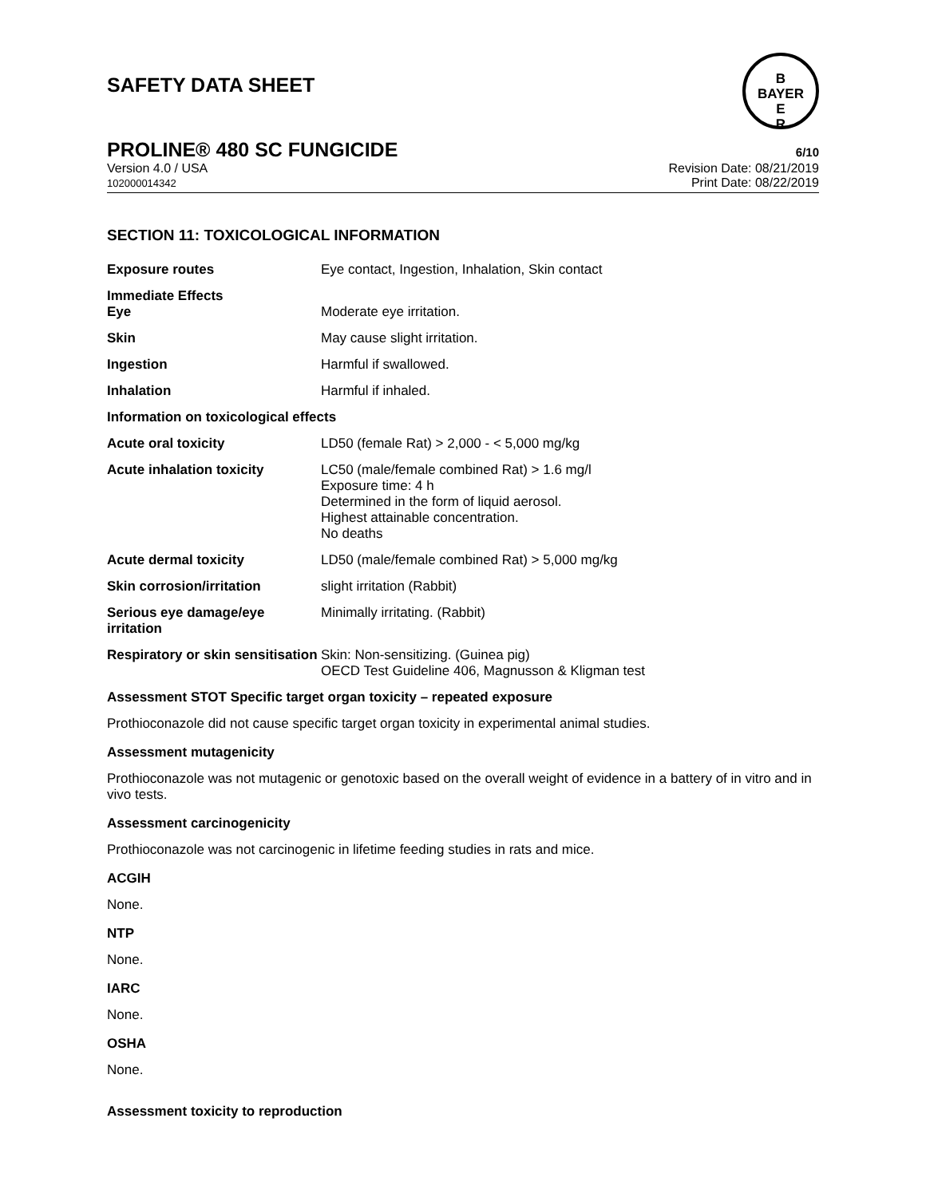SAFETY DATA SHEET
B
BAYER
E
R
PROLINE® 480 SC FUNGICIDE 6/10
Version 4.0 / USA
102000014342
Revision Date: 08/21/2019
Print Date: 08/22/2019
SECTION 11: TOXICOLOGICAL INFORMATION
| Exposure routes | Eye contact, Ingestion, Inhalation, Skin contact |
| Immediate Effects Eye | Moderate eye irritation. |
| Skin | May cause slight irritation. |
| Ingestion | Harmful if swallowed. |
| Inhalation | Harmful if inhaled. |
| Information on toxicological effects | |
| Acute oral toxicity | LD50 (female Rat) > 2,000 - < 5,000 mg/kg |
| Acute inhalation toxicity | LC50 (male/female combined Rat) > 1.6 mg/l Exposure time: 4 h Determined in the form of liquid aerosol. Highest attainable concentration. No deaths |
| Acute dermal toxicity | LD50 (male/female combined Rat) > 5,000 mg/kg |
| Skin corrosion/irritation | slight irritation (Rabbit) |
| Serious eye damage/eye irritation | Minimally irritating. (Rabbit) |
| Respiratory or skin sensitisation | Skin: Non-sensitizing. (Guinea pig) OECD Test Guideline 406, Magnusson & Kligman test |
Assessment STOT Specific target organ toxicity – repeated exposure
Prothioconazole did not cause specific target organ toxicity in experimental animal studies.
Assessment mutagenicity
Prothioconazole was not mutagenic or genotoxic based on the overall weight of evidence in a battery of in vitro and in vivo tests.
Assessment carcinogenicity
Prothioconazole was not carcinogenic in lifetime feeding studies in rats and mice.
ACGIH
None.
NTP
None.
IARC
None.
OSHA
None.
Assessment toxicity to reproduction